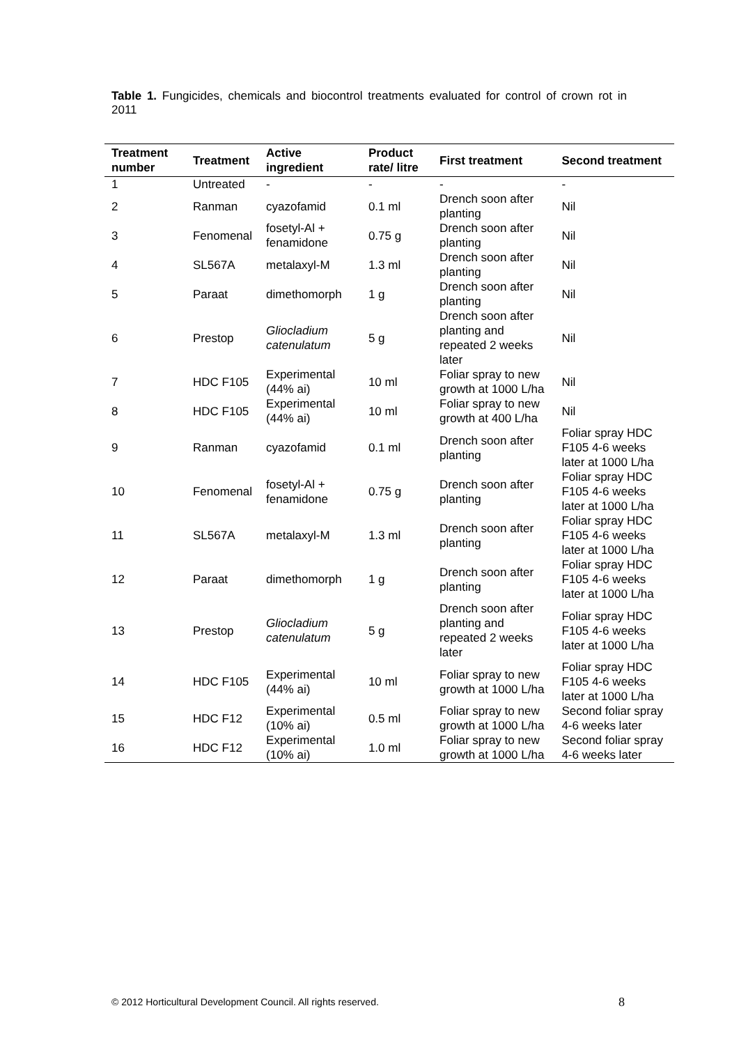Table 1. Fungicides, chemicals and biocontrol treatments evaluated for control of crown rot in 2011
| Treatment number | Treatment | Active ingredient | Product rate/ litre | First treatment | Second treatment |
| --- | --- | --- | --- | --- | --- |
| 1 | Untreated | - | - | - | - |
| 2 | Ranman | cyazofamid | 0.1 ml | Drench soon after planting | Nil |
| 3 | Fenomenal | fosetyl-Al + fenamidone | 0.75 g | Drench soon after planting | Nil |
| 4 | SL567A | metalaxyl-M | 1.3 ml | Drench soon after planting | Nil |
| 5 | Paraat | dimethomorph | 1 g | Drench soon after planting | Nil |
| 6 | Prestop | Gliocladium catenulatum | 5 g | Drench soon after planting and repeated 2 weeks later | Nil |
| 7 | HDC F105 | Experimental (44% ai) | 10 ml | Foliar spray to new growth at 1000 L/ha | Nil |
| 8 | HDC F105 | Experimental (44% ai) | 10 ml | Foliar spray to new growth at 400 L/ha | Nil |
| 9 | Ranman | cyazofamid | 0.1 ml | Drench soon after planting | Foliar spray HDC F105 4-6 weeks later at 1000 L/ha |
| 10 | Fenomenal | fosetyl-Al + fenamidone | 0.75 g | Drench soon after planting | Foliar spray HDC F105 4-6 weeks later at 1000 L/ha |
| 11 | SL567A | metalaxyl-M | 1.3 ml | Drench soon after planting | Foliar spray HDC F105 4-6 weeks later at 1000 L/ha |
| 12 | Paraat | dimethomorph | 1 g | Drench soon after planting | Foliar spray HDC F105 4-6 weeks later at 1000 L/ha |
| 13 | Prestop | Gliocladium catenulatum | 5 g | Drench soon after planting and repeated 2 weeks later | Foliar spray HDC F105 4-6 weeks later at 1000 L/ha |
| 14 | HDC F105 | Experimental (44% ai) | 10 ml | Foliar spray to new growth at 1000 L/ha | Foliar spray HDC F105 4-6 weeks later at 1000 L/ha |
| 15 | HDC F12 | Experimental (10% ai) | 0.5 ml | Foliar spray to new growth at 1000 L/ha | Second foliar spray 4-6 weeks later |
| 16 | HDC F12 | Experimental (10% ai) | 1.0 ml | Foliar spray to new growth at 1000 L/ha | Second foliar spray 4-6 weeks later |
© 2012 Horticultural Development Council. All rights reserved.
8